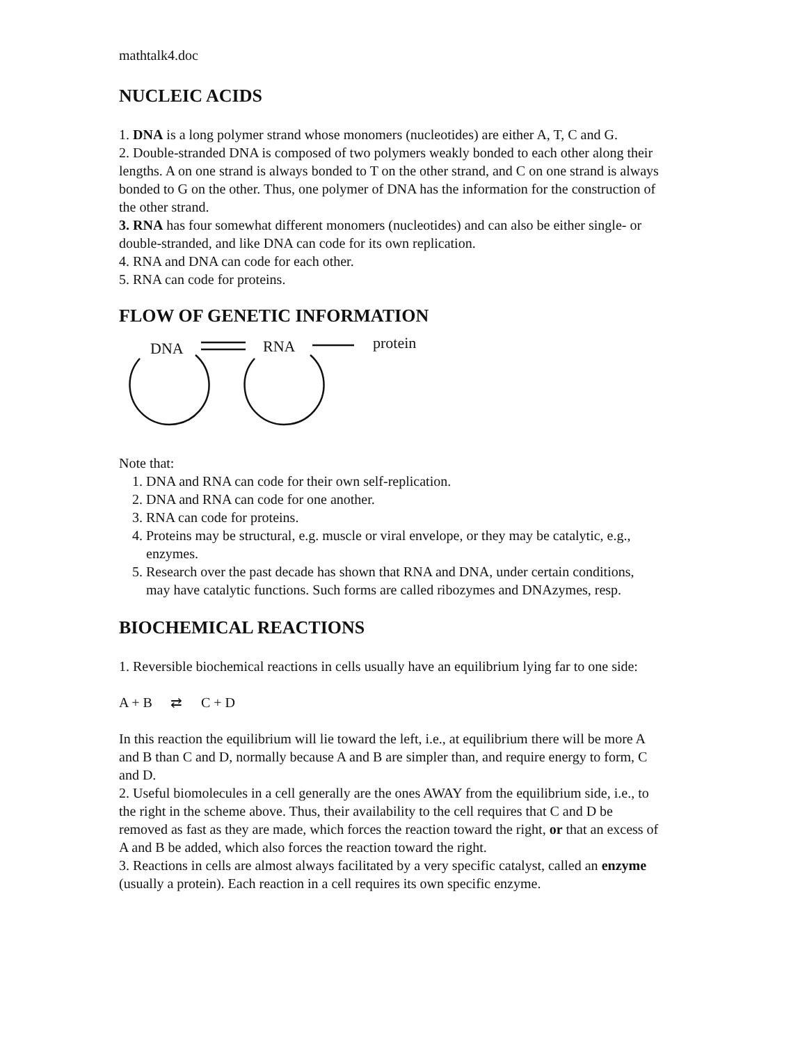mathtalk4.doc
NUCLEIC ACIDS
1. DNA is a long polymer strand whose monomers (nucleotides) are either A, T, C and G.
2. Double-stranded DNA is composed of two polymers weakly bonded to each other along their lengths. A on one strand is always bonded to T on the other strand, and C on one strand is always bonded to G on the other. Thus, one polymer of DNA has the information for the construction of the other strand.
3. RNA has four somewhat different monomers (nucleotides) and can also be either single- or double-stranded, and like DNA can code for its own replication.
4. RNA and DNA can code for each other.
5. RNA can code for proteins.
FLOW OF GENETIC INFORMATION
DNA
RNA
protein
Note that:
1. DNA and RNA can code for their own self-replication.
2. DNA and RNA can code for one another.
3. RNA can code for proteins.
4. Proteins may be structural, e.g. muscle or viral envelope, or they may be catalytic, e.g., enzymes.
5. Research over the past decade has shown that RNA and DNA, under certain conditions, may have catalytic functions. Such forms are called ribozymes and DNAzymes, resp.
BIOCHEMICAL REACTIONS
1. Reversible biochemical reactions in cells usually have an equilibrium lying far to one side:
A + B ⇄ C + D
In this reaction the equilibrium will lie toward the left, i.e., at equilibrium there will be more A and B than C and D, normally because A and B are simpler than, and require energy to form, C and D.
2. Useful biomolecules in a cell generally are the ones AWAY from the equilibrium side, i.e., to the right in the scheme above. Thus, their availability to the cell requires that C and D be removed as fast as they are made, which forces the reaction toward the right, or that an excess of A and B be added, which also forces the reaction toward the right.
3. Reactions in cells are almost always facilitated by a very specific catalyst, called an enzyme (usually a protein). Each reaction in a cell requires its own specific enzyme.